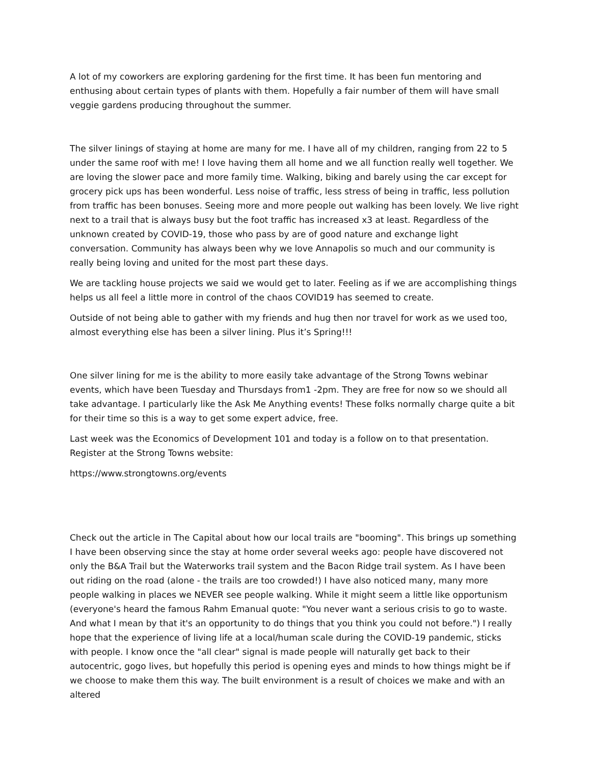A lot of my coworkers are exploring gardening for the first time. It has been fun mentoring and enthusing about certain types of plants with them. Hopefully a fair number of them will have small veggie gardens producing throughout the summer.
The silver linings of staying at home are many for me. I have all of my children, ranging from 22 to 5 under the same roof with me! I love having them all home and we all function really well together. We are loving the slower pace and more family time. Walking, biking and barely using the car except for grocery pick ups has been wonderful. Less noise of traffic, less stress of being in traffic, less pollution from traffic has been bonuses. Seeing more and more people out walking has been lovely. We live right next to a trail that is always busy but the foot traffic has increased x3 at least. Regardless of the unknown created by COVID-19, those who pass by are of good nature and exchange light conversation. Community has always been why we love Annapolis so much and our community is really being loving and united for the most part these days.
We are tackling house projects we said we would get to later. Feeling as if we are accomplishing things helps us all feel a little more in control of the chaos COVID19 has seemed to create.
Outside of not being able to gather with my friends and hug then nor travel for work as we used too, almost everything else has been a silver lining. Plus it’s Spring!!!
One silver lining for me is the ability to more easily take advantage of the Strong Towns webinar events, which have been Tuesday and Thursdays from1 -2pm. They are free for now so we should all take advantage. I particularly like the Ask Me Anything events! These folks normally charge quite a bit for their time so this is a way to get some expert advice, free.
Last week was the Economics of Development 101 and today is a follow on to that presentation. Register at the Strong Towns website:
https://www.strongtowns.org/events
Check out the article in The Capital about how our local trails are "booming". This brings up something I have been observing since the stay at home order several weeks ago: people have discovered not only the B&A Trail but the Waterworks trail system and the Bacon Ridge trail system. As I have been out riding on the road (alone - the trails are too crowded!) I have also noticed many, many more people walking in places we NEVER see people walking. While it might seem a little like opportunism (everyone's heard the famous Rahm Emanual quote: "You never want a serious crisis to go to waste. And what I mean by that it's an opportunity to do things that you think you could not before.") I really hope that the experience of living life at a local/human scale during the COVID-19 pandemic, sticks with people. I know once the "all clear" signal is made people will naturally get back to their autocentric, gogo lives, but hopefully this period is opening eyes and minds to how things might be if we choose to make them this way. The built environment is a result of choices we make and with an altered